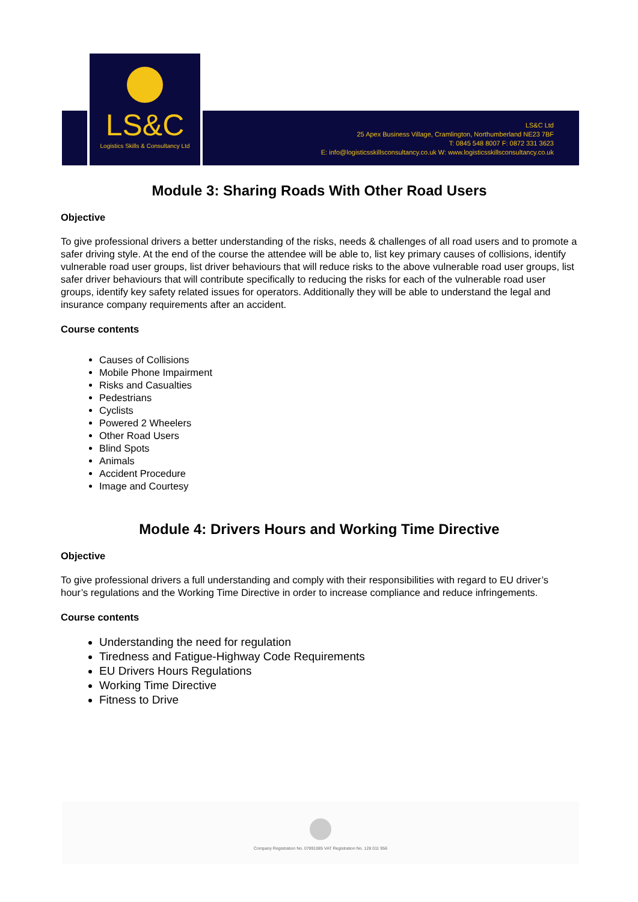LS&C
Logistics Skills & Consultancy Ltd
LS&C Ltd
25 Apex Business Village, Cramlington, Northumberland NE23 7BF
T: 0845 548 8007 F: 0872 331 3623
E: info@logisticsskillsconsultancy.co.uk W: www.logisticsskillsconsultancy.co.uk
Module 3: Sharing Roads With Other Road Users
Objective
To give professional drivers a better understanding of the risks, needs & challenges of all road users and to promote a safer driving style. At the end of the course the attendee will be able to, list key primary causes of collisions, identify vulnerable road user groups, list driver behaviours that will reduce risks to the above vulnerable road user groups, list safer driver behaviours that will contribute specifically to reducing the risks for each of the vulnerable road user groups, identify key safety related issues for operators. Additionally they will be able to understand the legal and insurance company requirements after an accident.
Course contents
Causes of Collisions
Mobile Phone Impairment
Risks and Casualties
Pedestrians
Cyclists
Powered 2 Wheelers
Other Road Users
Blind Spots
Animals
Accident Procedure
Image and Courtesy
Module 4: Drivers Hours and Working Time Directive
Objective
To give professional drivers a full understanding and comply with their responsibilities with regard to EU driver’s hour’s regulations and the Working Time Directive in order to increase compliance and reduce infringements.
Course contents
Understanding the need for regulation
Tiredness and Fatigue-Highway Code Requirements
EU Drivers Hours Regulations
Working Time Directive
Fitness to Drive
Company Registration No. 07891085 VAT Registration No. 128 011 956